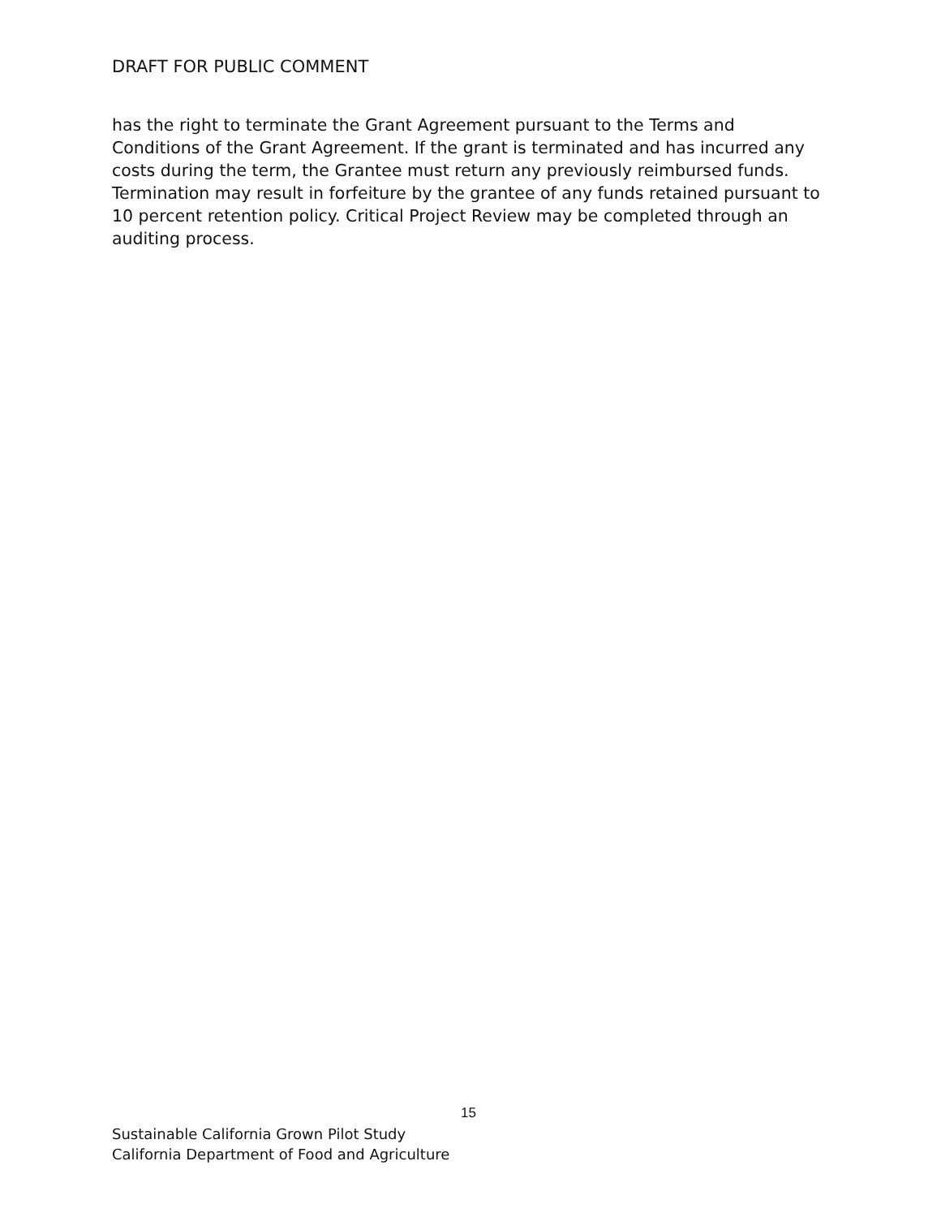DRAFT FOR PUBLIC COMMENT
has the right to terminate the Grant Agreement pursuant to the Terms and Conditions of the Grant Agreement. If the grant is terminated and has incurred any costs during the term, the Grantee must return any previously reimbursed funds. Termination may result in forfeiture by the grantee of any funds retained pursuant to 10 percent retention policy. Critical Project Review may be completed through an auditing process.
15
Sustainable California Grown Pilot Study
California Department of Food and Agriculture